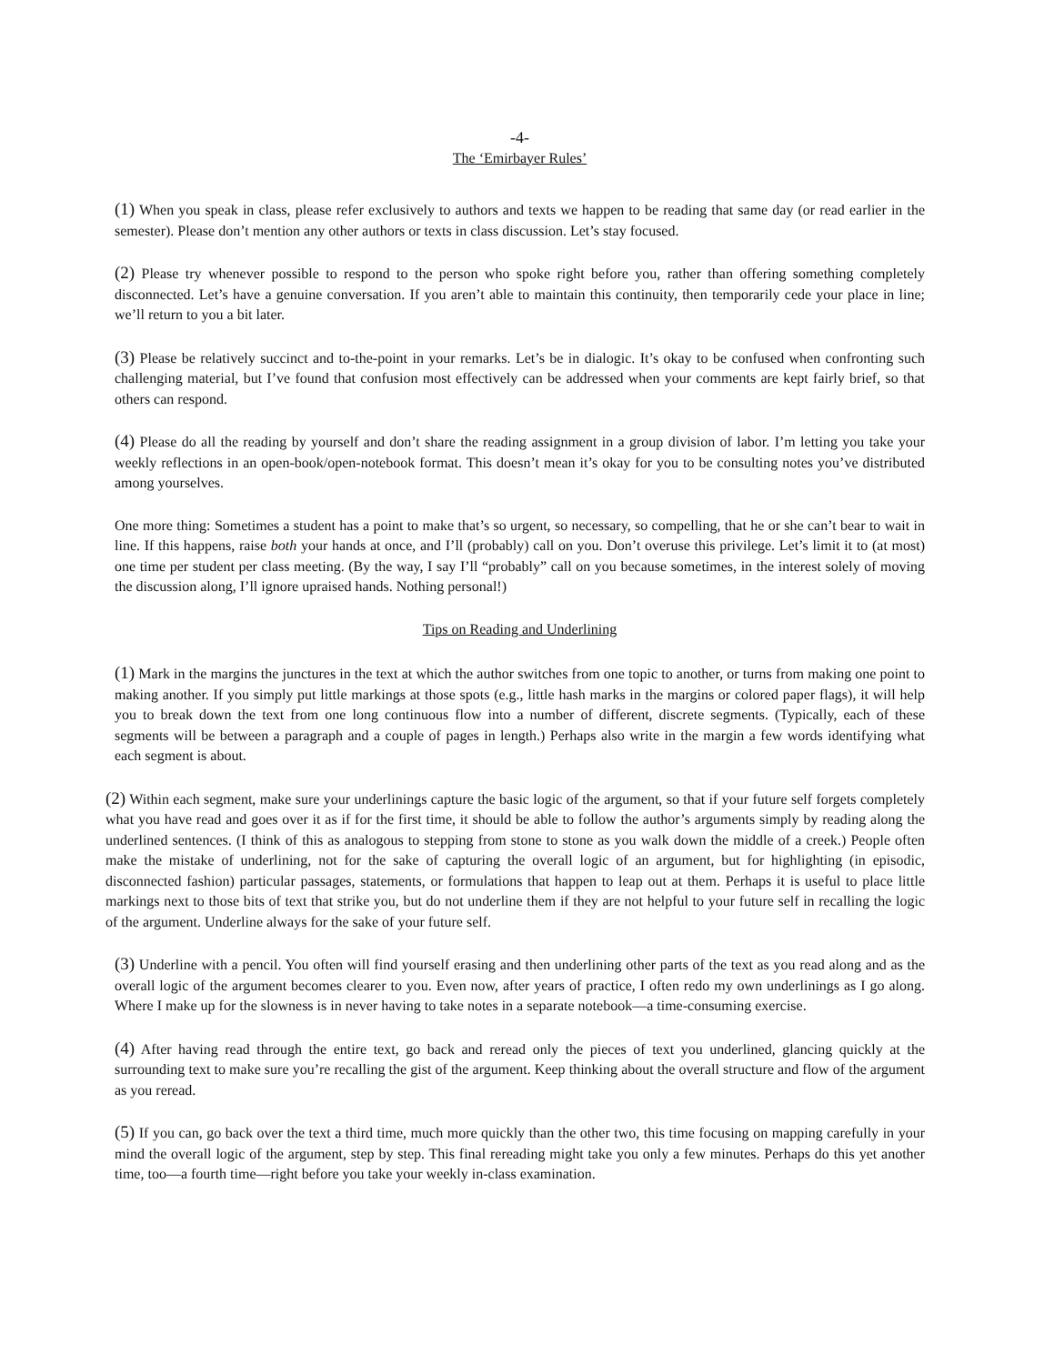-4-
The ‘Emirbayer Rules’
(1) When you speak in class, please refer exclusively to authors and texts we happen to be reading that same day (or read earlier in the semester). Please don’t mention any other authors or texts in class discussion. Let’s stay focused.
(2) Please try whenever possible to respond to the person who spoke right before you, rather than offering something completely disconnected. Let’s have a genuine conversation. If you aren’t able to maintain this continuity, then temporarily cede your place in line; we’ll return to you a bit later.
(3) Please be relatively succinct and to-the-point in your remarks. Let’s be in dialogic. It’s okay to be confused when confronting such challenging material, but I’ve found that confusion most effectively can be addressed when your comments are kept fairly brief, so that others can respond.
(4) Please do all the reading by yourself and don’t share the reading assignment in a group division of labor. I’m letting you take your weekly reflections in an open-book/open-notebook format. This doesn’t mean it’s okay for you to be consulting notes you’ve distributed among yourselves.
One more thing: Sometimes a student has a point to make that’s so urgent, so necessary, so compelling, that he or she can’t bear to wait in line. If this happens, raise both your hands at once, and I’ll (probably) call on you. Don’t overuse this privilege. Let’s limit it to (at most) one time per student per class meeting. (By the way, I say I’ll “probably” call on you because sometimes, in the interest solely of moving the discussion along, I’ll ignore upraised hands. Nothing personal!)
Tips on Reading and Underlining
(1) Mark in the margins the junctures in the text at which the author switches from one topic to another, or turns from making one point to making another. If you simply put little markings at those spots (e.g., little hash marks in the margins or colored paper flags), it will help you to break down the text from one long continuous flow into a number of different, discrete segments. (Typically, each of these segments will be between a paragraph and a couple of pages in length.) Perhaps also write in the margin a few words identifying what each segment is about.
(2) Within each segment, make sure your underlinings capture the basic logic of the argument, so that if your future self forgets completely what you have read and goes over it as if for the first time, it should be able to follow the author’s arguments simply by reading along the underlined sentences. (I think of this as analogous to stepping from stone to stone as you walk down the middle of a creek.) People often make the mistake of underlining, not for the sake of capturing the overall logic of an argument, but for highlighting (in episodic, disconnected fashion) particular passages, statements, or formulations that happen to leap out at them. Perhaps it is useful to place little markings next to those bits of text that strike you, but do not underline them if they are not helpful to your future self in recalling the logic of the argument. Underline always for the sake of your future self.
(3) Underline with a pencil. You often will find yourself erasing and then underlining other parts of the text as you read along and as the overall logic of the argument becomes clearer to you. Even now, after years of practice, I often redo my own underlinings as I go along. Where I make up for the slowness is in never having to take notes in a separate notebook—a time-consuming exercise.
(4) After having read through the entire text, go back and reread only the pieces of text you underlined, glancing quickly at the surrounding text to make sure you’re recalling the gist of the argument. Keep thinking about the overall structure and flow of the argument as you reread.
(5) If you can, go back over the text a third time, much more quickly than the other two, this time focusing on mapping carefully in your mind the overall logic of the argument, step by step. This final rereading might take you only a few minutes. Perhaps do this yet another time, too—a fourth time—right before you take your weekly in-class examination.